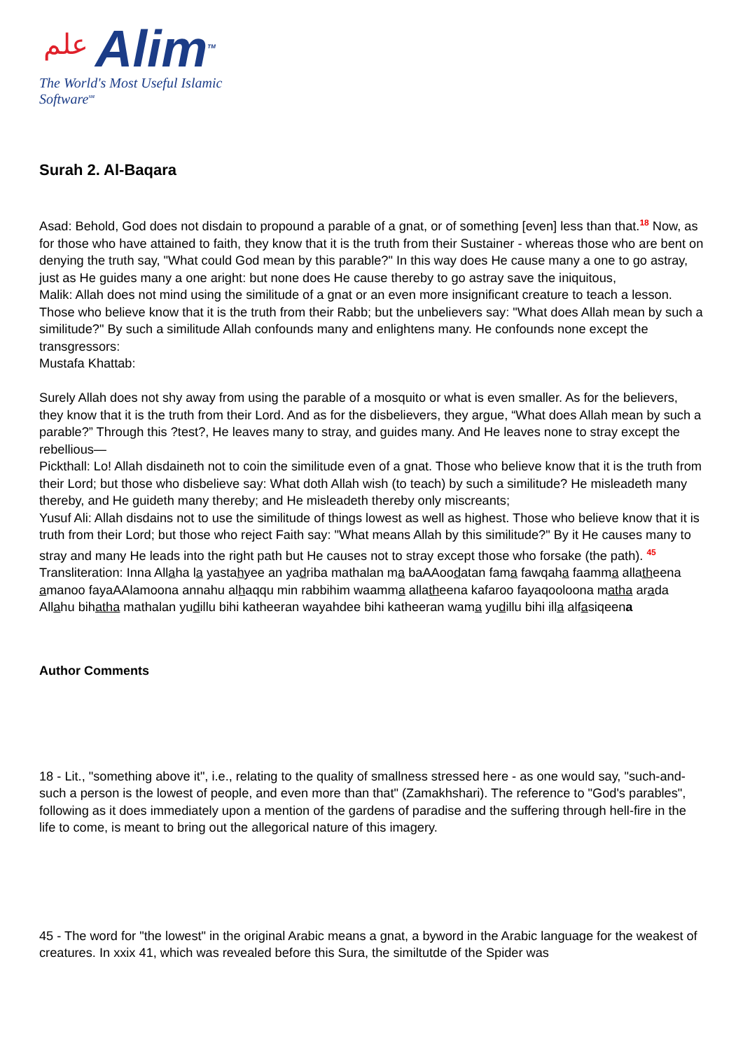علم
Alim<sup>TM</sup>
The World's Most Useful Islamic Software<sup>SM</sup>
Surah 2. Al-Baqara
Asad: Behold, God does not disdain to propound a parable of a gnat, or of something [even] less than that.<sup>18</sup> Now, as for those who have attained to faith, they know that it is the truth from their Sustainer - whereas those who are bent on denying the truth say, "What could God mean by this parable?" In this way does He cause many a one to go astray, just as He guides many a one aright: but none does He cause thereby to go astray save the iniquitous,
Malik: Allah does not mind using the similitude of a gnat or an even more insignificant creature to teach a lesson. Those who believe know that it is the truth from their Rabb; but the unbelievers say: "What does Allah mean by such a similitude?" By such a similitude Allah confounds many and enlightens many. He confounds none except the transgressors:
Mustafa Khattab:
Surely Allah does not shy away from using the parable of a mosquito or what is even smaller. As for the believers, they know that it is the truth from their Lord. And as for the disbelievers, they argue, “What does Allah mean by such a parable?” Through this ?test?, He leaves many to stray, and guides many. And He leaves none to stray except the rebellious—
Pickthall: Lo! Allah disdaineth not to coin the similitude even of a gnat. Those who believe know that it is the truth from their Lord; but those who disbelieve say: What doth Allah wish (to teach) by such a similitude? He misleadeth many thereby, and He guideth many thereby; and He misleadeth thereby only miscreants;
Yusuf Ali: Allah disdains not to use the similitude of things lowest as well as highest. Those who believe know that it is truth from their Lord; but those who reject Faith say: "What means Allah by this similitude?" By it He causes many to stray and many He leads into the right path but He causes not to stray except those who forsake (the path). <sup>45</sup>
Transliteration: Inna Allaha la yastahyee an yadriba mathalan ma baAAoodatan fama fawqaha faamma allatheena amanoo fayaAAlamoona annahu alhaqqu min rabbihim waamma allatheena kafaroo fayaqooloona matha arada Allahu bihatha mathalan yudillu bihi katheeran wayahdee bihi katheeran wama yudillu bihi illa alfasiqeena
Author Comments
18 - Lit., "something above it", i.e., relating to the quality of smallness stressed here - as one would say, "such-and-such a person is the lowest of people, and even more than that" (Zamakhshari). The reference to "God's parables", following as it does immediately upon a mention of the gardens of paradise and the suffering through hell-fire in the life to come, is meant to bring out the allegorical nature of this imagery.
45 - The word for "the lowest" in the original Arabic means a gnat, a byword in the Arabic language for the weakest of creatures. In xxix 41, which was revealed before this Sura, the similtutde of the Spider was